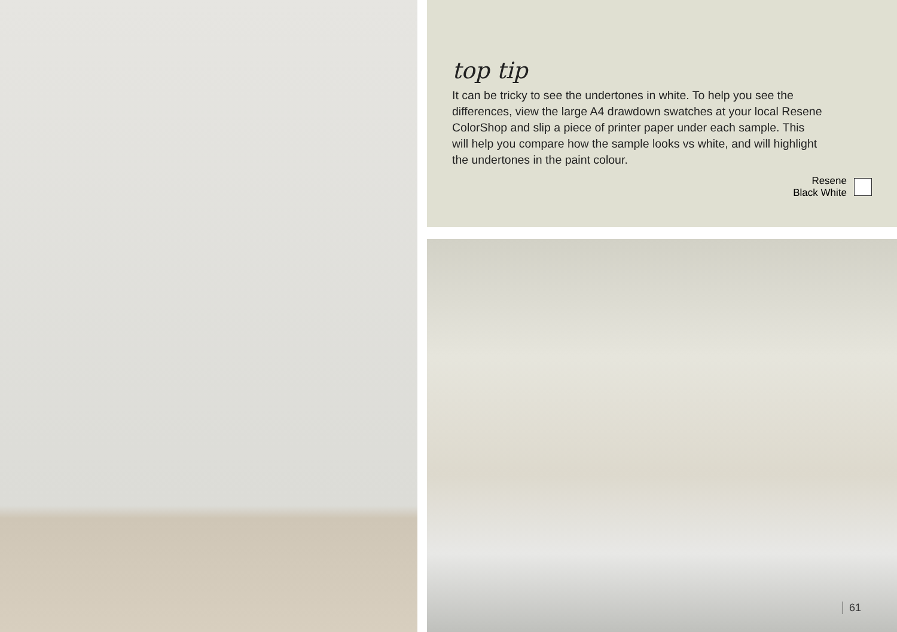top tip
It can be tricky to see the undertones in white. To help you see the differences, view the large A4 drawdown swatches at your local Resene ColorShop and slip a piece of printer paper under each sample. This will help you compare how the sample looks vs white, and will highlight the undertones in the paint colour.
Resene
Black White
61